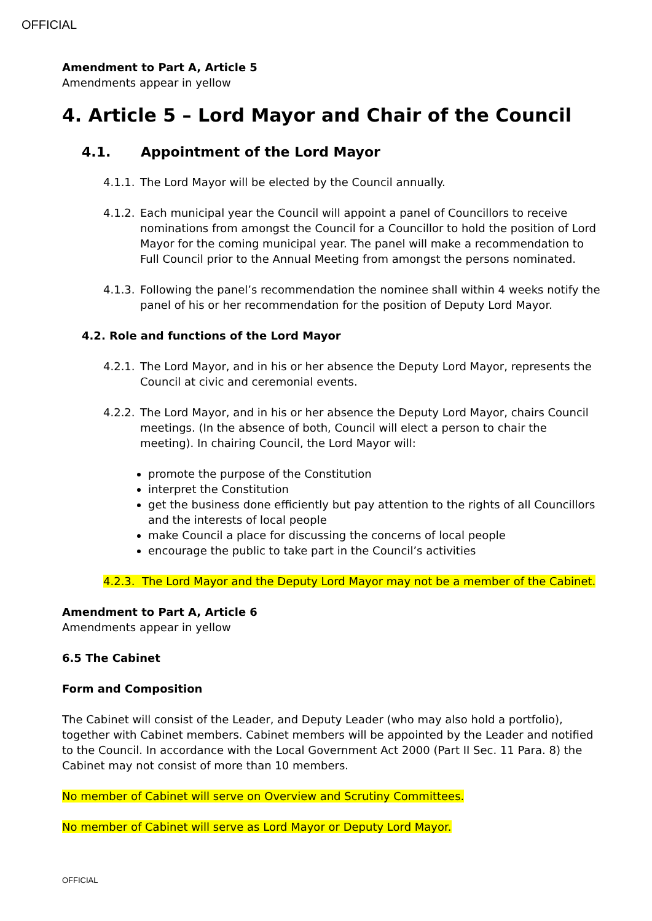OFFICIAL
Amendment to Part A, Article 5
Amendments appear in yellow
4. Article 5 – Lord Mayor and Chair of the Council
4.1. Appointment of the Lord Mayor
4.1.1. The Lord Mayor will be elected by the Council annually.
4.1.2. Each municipal year the Council will appoint a panel of Councillors to receive nominations from amongst the Council for a Councillor to hold the position of Lord Mayor for the coming municipal year. The panel will make a recommendation to Full Council prior to the Annual Meeting from amongst the persons nominated.
4.1.3. Following the panel’s recommendation the nominee shall within 4 weeks notify the panel of his or her recommendation for the position of Deputy Lord Mayor.
4.2. Role and functions of the Lord Mayor
4.2.1. The Lord Mayor, and in his or her absence the Deputy Lord Mayor, represents the Council at civic and ceremonial events.
4.2.2. The Lord Mayor, and in his or her absence the Deputy Lord Mayor, chairs Council meetings. (In the absence of both, Council will elect a person to chair the meeting). In chairing Council, the Lord Mayor will:
promote the purpose of the Constitution
interpret the Constitution
get the business done efficiently but pay attention to the rights of all Councillors and the interests of local people
make Council a place for discussing the concerns of local people
encourage the public to take part in the Council’s activities
4.2.3. The Lord Mayor and the Deputy Lord Mayor may not be a member of the Cabinet.
Amendment to Part A, Article 6
Amendments appear in yellow
6.5 The Cabinet
Form and Composition
The Cabinet will consist of the Leader, and Deputy Leader (who may also hold a portfolio), together with Cabinet members. Cabinet members will be appointed by the Leader and notified to the Council. In accordance with the Local Government Act 2000 (Part II Sec. 11 Para. 8) the Cabinet may not consist of more than 10 members.
No member of Cabinet will serve on Overview and Scrutiny Committees.
No member of Cabinet will serve as Lord Mayor or Deputy Lord Mayor.
OFFICIAL